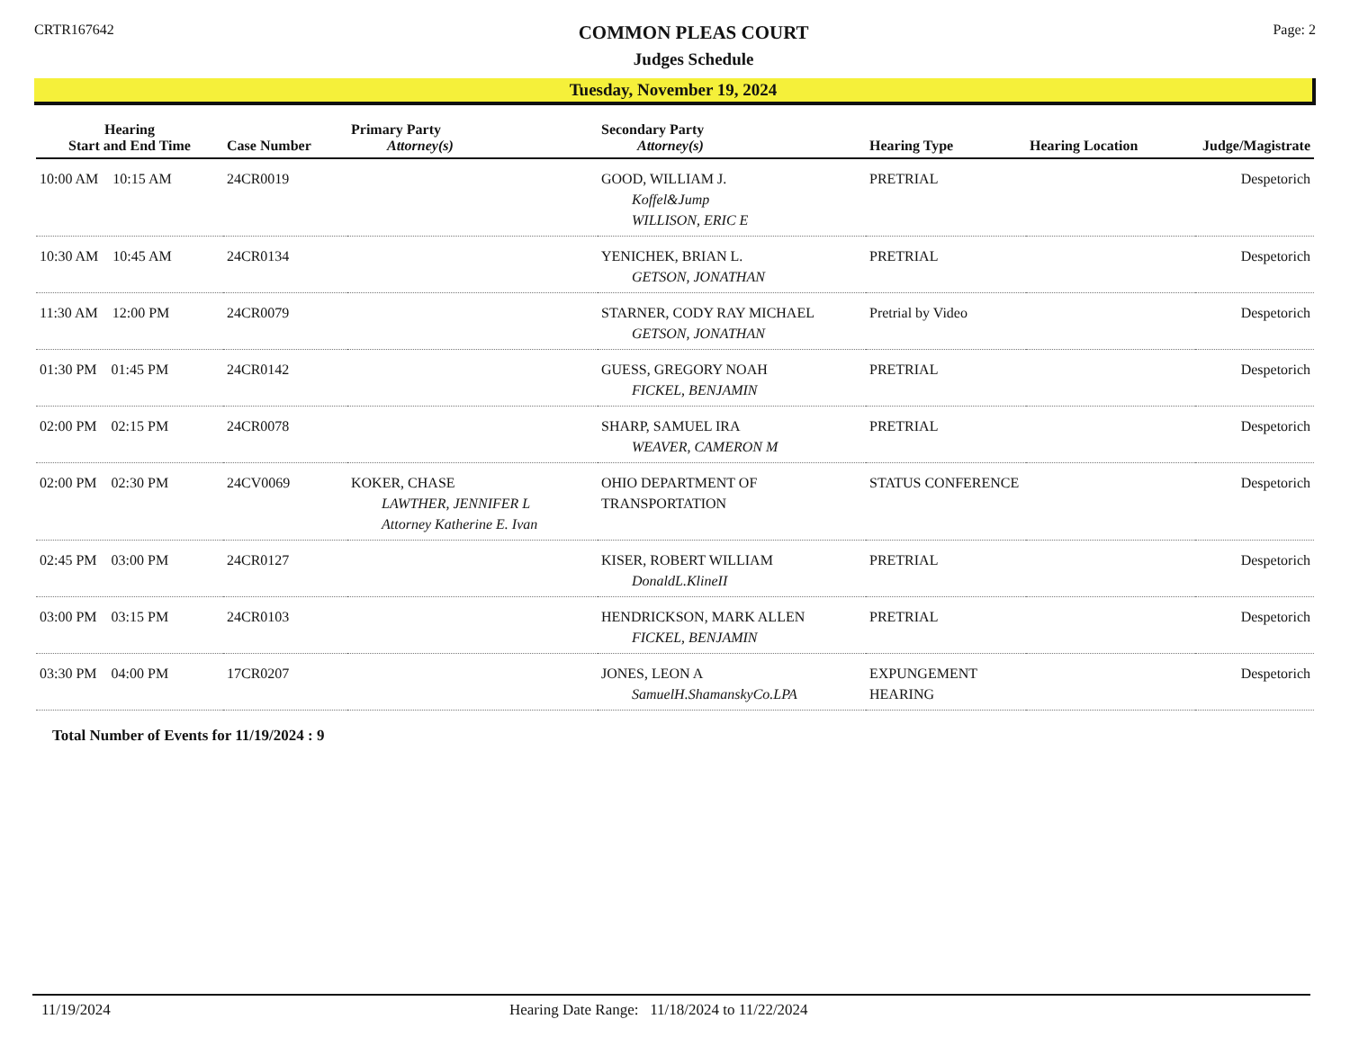CRTR167642
COMMON PLEAS COURT
Judges Schedule
Page: 2
Tuesday, November 19, 2024
| Hearing Start and End Time | Case Number | Primary Party Attorney(s) | Secondary Party Attorney(s) | Hearing Type | Hearing Location | Judge/Magistrate |
| --- | --- | --- | --- | --- | --- | --- |
| 10:00 AM 10:15 AM | 24CR0019 | | GOOD, WILLIAM J. Koffel&Jump WILLISON, ERIC E | PRETRIAL | | Despetorich |
| 10:30 AM 10:45 AM | 24CR0134 | | YENICHEK, BRIAN L. GETSON, JONATHAN | PRETRIAL | | Despetorich |
| 11:30 AM 12:00 PM | 24CR0079 | | STARNER, CODY RAY MICHAEL GETSON, JONATHAN | Pretrial by Video | | Despetorich |
| 01:30 PM 01:45 PM | 24CR0142 | | GUESS, GREGORY NOAH FICKEL, BENJAMIN | PRETRIAL | | Despetorich |
| 02:00 PM 02:15 PM | 24CR0078 | | SHARP, SAMUEL IRA WEAVER, CAMERON M | PRETRIAL | | Despetorich |
| 02:00 PM 02:30 PM | 24CV0069 | KOKER, CHASE LAWTHER, JENNIFER L Attorney Katherine E. Ivan | OHIO DEPARTMENT OF TRANSPORTATION | STATUS CONFERENCE | | Despetorich |
| 02:45 PM 03:00 PM | 24CR0127 | | KISER, ROBERT WILLIAM DonaldL.KlineII | PRETRIAL | | Despetorich |
| 03:00 PM 03:15 PM | 24CR0103 | | HENDRICKSON, MARK ALLEN FICKEL, BENJAMIN | PRETRIAL | | Despetorich |
| 03:30 PM 04:00 PM | 17CR0207 | | JONES, LEON A SamuelH.ShamanskyCo.LPA | EXPUNGEMENT HEARING | | Despetorich |
Total Number of Events for 11/19/2024 : 9
11/19/2024 Hearing Date Range: 11/18/2024 to 11/22/2024